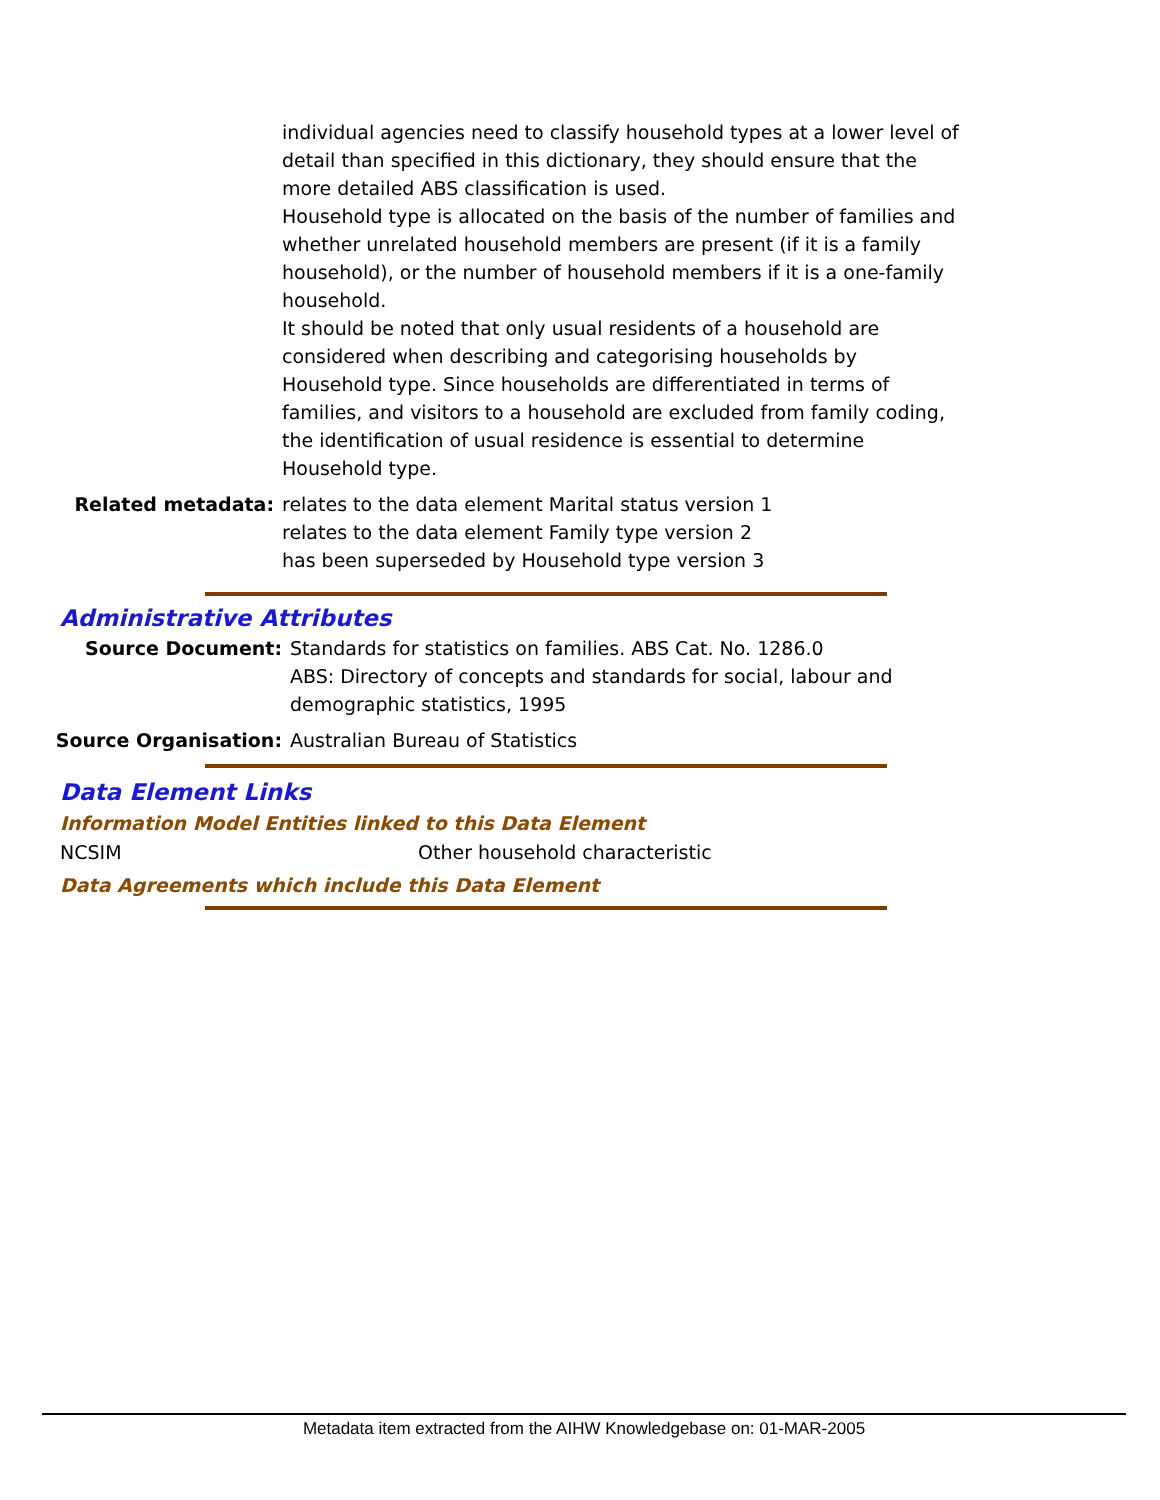individual agencies need to classify household types at a lower level of detail than specified in this dictionary, they should ensure that the more detailed ABS classification is used.
Household type is allocated on the basis of the number of families and whether unrelated household members are present (if it is a family household), or the number of household members if it is a one-family household.
It should be noted that only usual residents of a household are considered when describing and categorising households by Household type. Since households are differentiated in terms of families, and visitors to a household are excluded from family coding, the identification of usual residence is essential to determine Household type.
Related metadata: relates to the data element Marital status version 1
relates to the data element Family type version 2
has been superseded by Household type version 3
Administrative Attributes
Source Document: Standards for statistics on families. ABS Cat. No. 1286.0
ABS: Directory of concepts and standards for social, labour and demographic statistics, 1995
Source Organisation: Australian Bureau of Statistics
Data Element Links
Information Model Entities linked to this Data Element
NCSIM Other household characteristic
Data Agreements which include this Data Element
Metadata item extracted from the AIHW Knowledgebase on: 01-MAR-2005